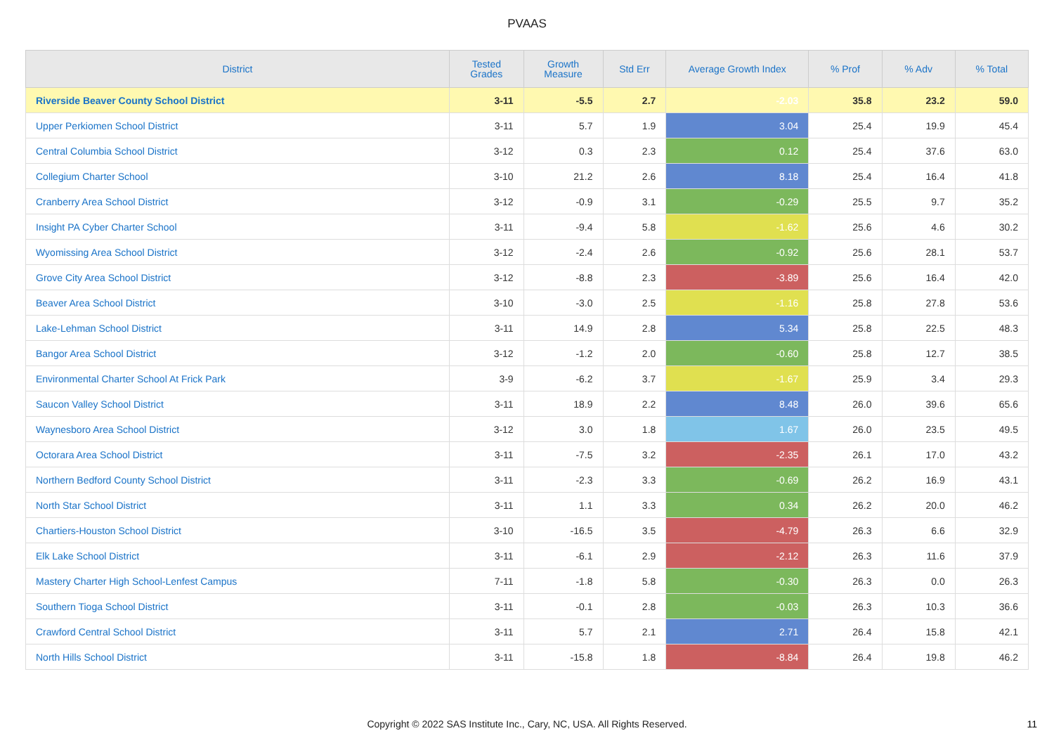PVAAS
| District | Tested Grades | Growth Measure | Std Err | Average Growth Index | % Prof | % Adv | % Total |
| --- | --- | --- | --- | --- | --- | --- | --- |
| Riverside Beaver County School District | 3-11 | -5.5 | 2.7 | -2.03 | 35.8 | 23.2 | 59.0 |
| Upper Perkiomen School District | 3-11 | 5.7 | 1.9 | 3.04 | 25.4 | 19.9 | 45.4 |
| Central Columbia School District | 3-12 | 0.3 | 2.3 | 0.12 | 25.4 | 37.6 | 63.0 |
| Collegium Charter School | 3-10 | 21.2 | 2.6 | 8.18 | 25.4 | 16.4 | 41.8 |
| Cranberry Area School District | 3-12 | -0.9 | 3.1 | -0.29 | 25.5 | 9.7 | 35.2 |
| Insight PA Cyber Charter School | 3-11 | -9.4 | 5.8 | -1.62 | 25.6 | 4.6 | 30.2 |
| Wyomissing Area School District | 3-12 | -2.4 | 2.6 | -0.92 | 25.6 | 28.1 | 53.7 |
| Grove City Area School District | 3-12 | -8.8 | 2.3 | -3.89 | 25.6 | 16.4 | 42.0 |
| Beaver Area School District | 3-10 | -3.0 | 2.5 | -1.16 | 25.8 | 27.8 | 53.6 |
| Lake-Lehman School District | 3-11 | 14.9 | 2.8 | 5.34 | 25.8 | 22.5 | 48.3 |
| Bangor Area School District | 3-12 | -1.2 | 2.0 | -0.60 | 25.8 | 12.7 | 38.5 |
| Environmental Charter School At Frick Park | 3-9 | -6.2 | 3.7 | -1.67 | 25.9 | 3.4 | 29.3 |
| Saucon Valley School District | 3-11 | 18.9 | 2.2 | 8.48 | 26.0 | 39.6 | 65.6 |
| Waynesboro Area School District | 3-12 | 3.0 | 1.8 | 1.67 | 26.0 | 23.5 | 49.5 |
| Octorara Area School District | 3-11 | -7.5 | 3.2 | -2.35 | 26.1 | 17.0 | 43.2 |
| Northern Bedford County School District | 3-11 | -2.3 | 3.3 | -0.69 | 26.2 | 16.9 | 43.1 |
| North Star School District | 3-11 | 1.1 | 3.3 | 0.34 | 26.2 | 20.0 | 46.2 |
| Chartiers-Houston School District | 3-10 | -16.5 | 3.5 | -4.79 | 26.3 | 6.6 | 32.9 |
| Elk Lake School District | 3-11 | -6.1 | 2.9 | -2.12 | 26.3 | 11.6 | 37.9 |
| Mastery Charter High School-Lenfest Campus | 7-11 | -1.8 | 5.8 | -0.30 | 26.3 | 0.0 | 26.3 |
| Southern Tioga School District | 3-11 | -0.1 | 2.8 | -0.03 | 26.3 | 10.3 | 36.6 |
| Crawford Central School District | 3-11 | 5.7 | 2.1 | 2.71 | 26.4 | 15.8 | 42.1 |
| North Hills School District | 3-11 | -15.8 | 1.8 | -8.84 | 26.4 | 19.8 | 46.2 |
Copyright © 2022 SAS Institute Inc., Cary, NC, USA. All Rights Reserved.
11